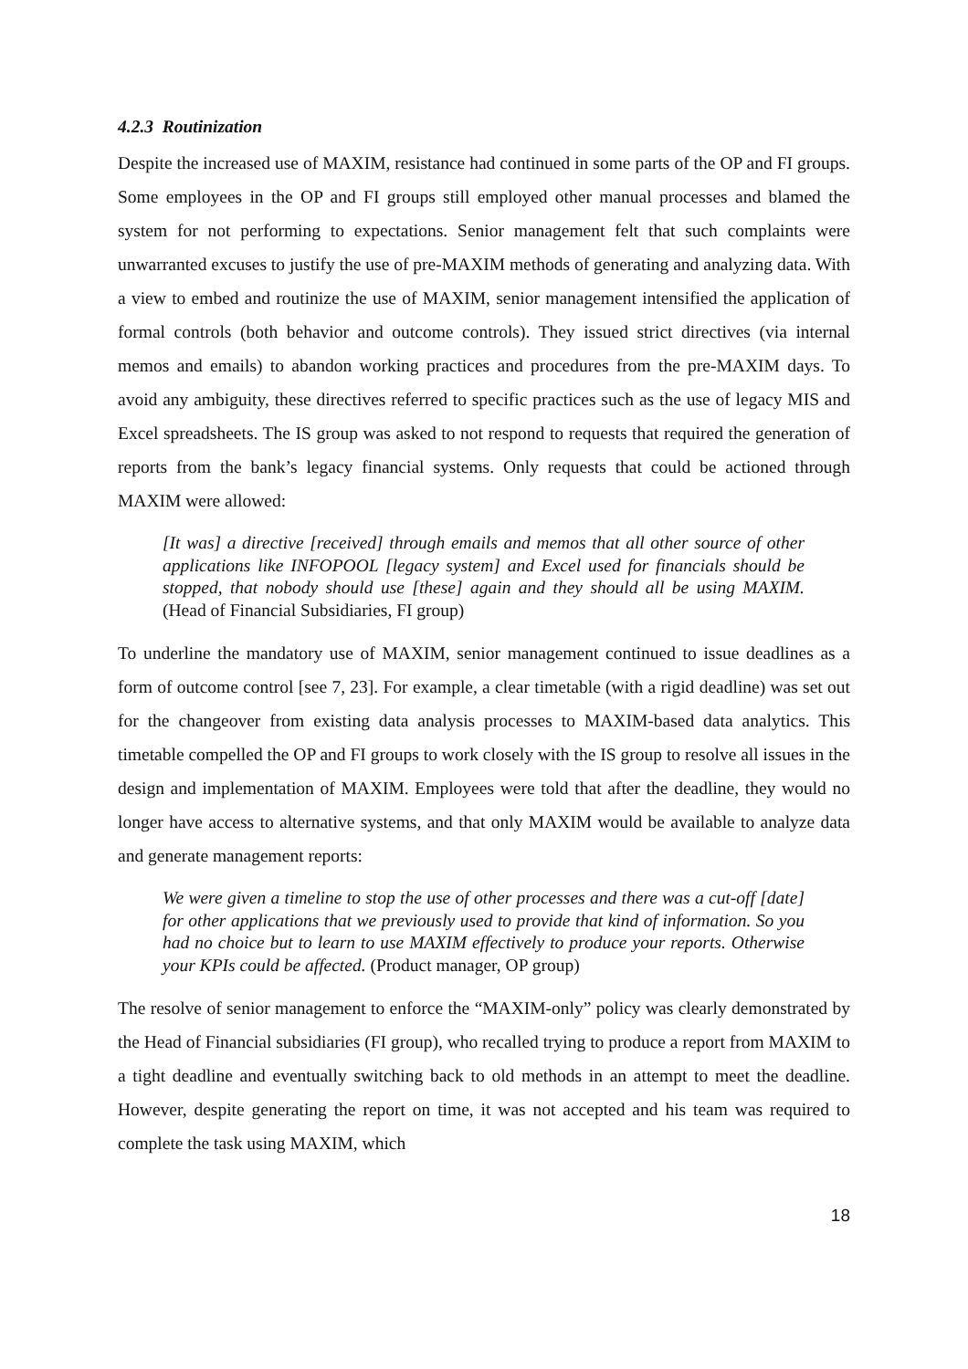4.2.3 Routinization
Despite the increased use of MAXIM, resistance had continued in some parts of the OP and FI groups. Some employees in the OP and FI groups still employed other manual processes and blamed the system for not performing to expectations. Senior management felt that such complaints were unwarranted excuses to justify the use of pre-MAXIM methods of generating and analyzing data. With a view to embed and routinize the use of MAXIM, senior management intensified the application of formal controls (both behavior and outcome controls). They issued strict directives (via internal memos and emails) to abandon working practices and procedures from the pre-MAXIM days. To avoid any ambiguity, these directives referred to specific practices such as the use of legacy MIS and Excel spreadsheets. The IS group was asked to not respond to requests that required the generation of reports from the bank’s legacy financial systems. Only requests that could be actioned through MAXIM were allowed:
[It was] a directive [received] through emails and memos that all other source of other applications like INFOPOOL [legacy system] and Excel used for financials should be stopped, that nobody should use [these] again and they should all be using MAXIM. (Head of Financial Subsidiaries, FI group)
To underline the mandatory use of MAXIM, senior management continued to issue deadlines as a form of outcome control [see 7, 23]. For example, a clear timetable (with a rigid deadline) was set out for the changeover from existing data analysis processes to MAXIM-based data analytics. This timetable compelled the OP and FI groups to work closely with the IS group to resolve all issues in the design and implementation of MAXIM. Employees were told that after the deadline, they would no longer have access to alternative systems, and that only MAXIM would be available to analyze data and generate management reports:
We were given a timeline to stop the use of other processes and there was a cut-off [date] for other applications that we previously used to provide that kind of information. So you had no choice but to learn to use MAXIM effectively to produce your reports. Otherwise your KPIs could be affected. (Product manager, OP group)
The resolve of senior management to enforce the “MAXIM-only” policy was clearly demonstrated by the Head of Financial subsidiaries (FI group), who recalled trying to produce a report from MAXIM to a tight deadline and eventually switching back to old methods in an attempt to meet the deadline. However, despite generating the report on time, it was not accepted and his team was required to complete the task using MAXIM, which
18